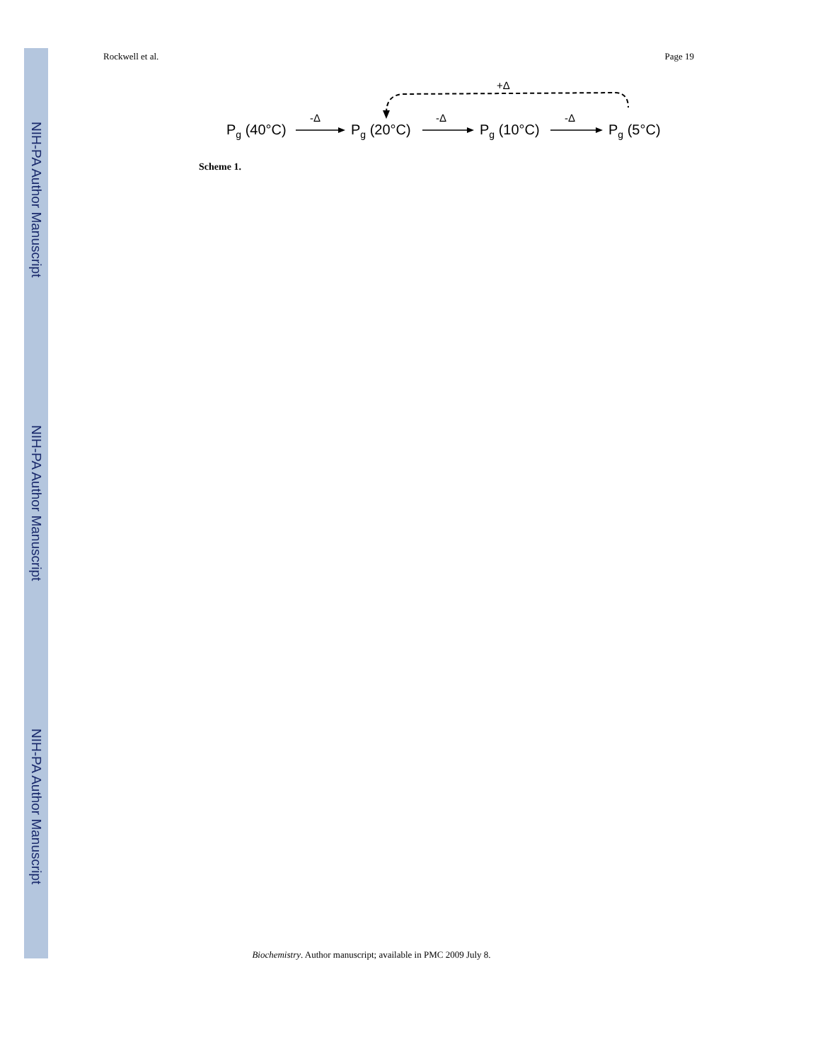NIH-PA Author Manuscript
NIH-PA Author Manuscript
NIH-PA Author Manuscript
Rockwell et al. Page 19
+Δ
Pg (40°C)
-Δ
Pg (20°C)
-Δ
Pg (10°C)
-Δ
Pg (5°C)
Scheme 1.
Biochemistry. Author manuscript; available in PMC 2009 July 8.